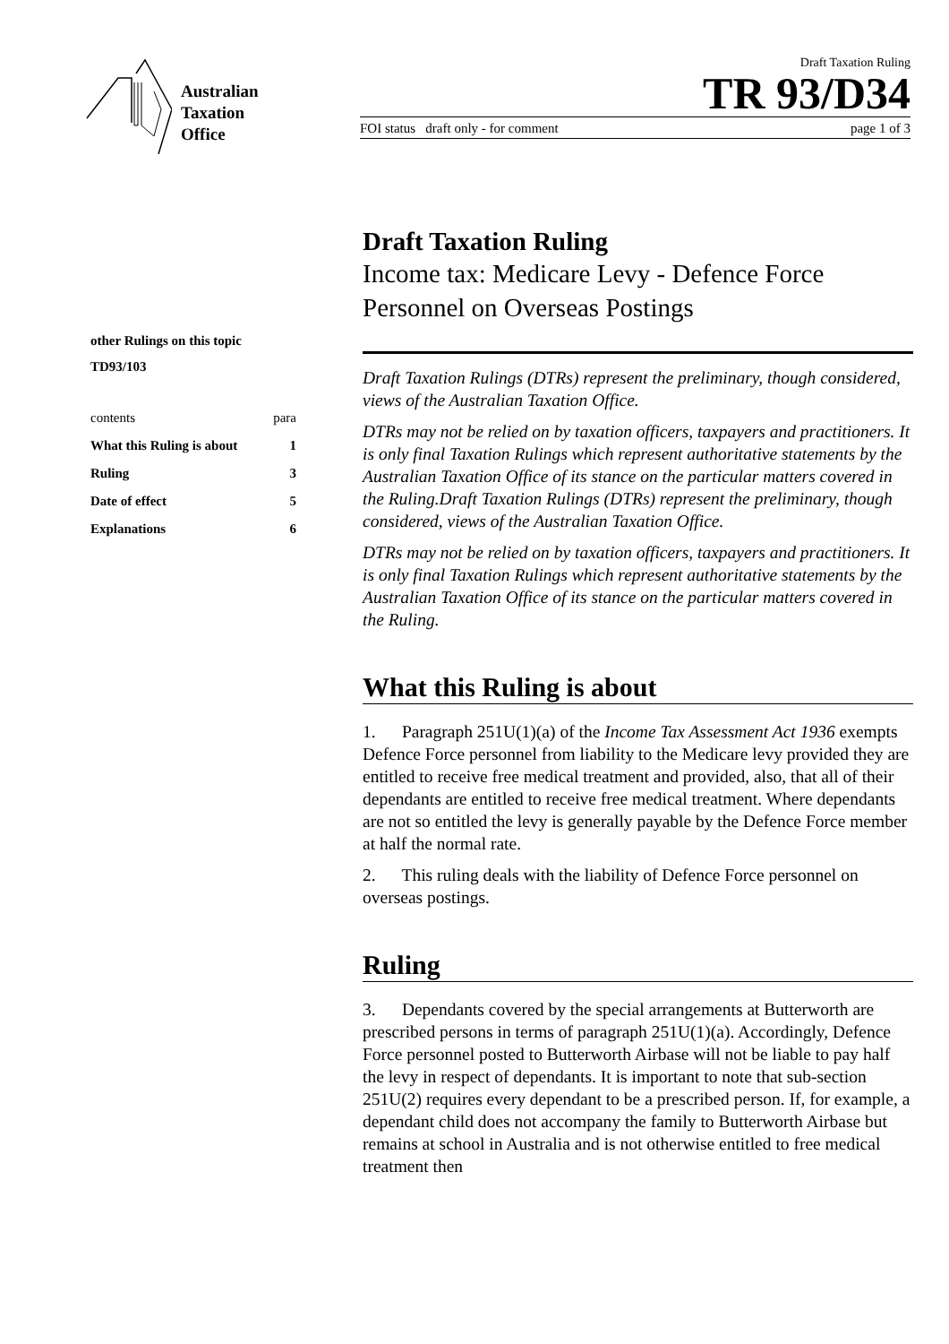Australian
Taxation
Office
Draft Taxation Ruling
TR 93/D34
FOI status draft only - for comment page 1 of 3
other Rulings on this topic
TD93/103
contents para
What this Ruling is about 1
Ruling 3
Date of effect 5
Explanations 6
Draft Taxation Ruling
Income tax: Medicare Levy - Defence Force Personnel on Overseas Postings
Draft Taxation Rulings (DTRs) represent the preliminary, though considered, views of the Australian Taxation Office.
DTRs may not be relied on by taxation officers, taxpayers and practitioners. It is only final Taxation Rulings which represent authoritative statements by the Australian Taxation Office of its stance on the particular matters covered in the Ruling.Draft Taxation Rulings (DTRs) represent the preliminary, though considered, views of the Australian Taxation Office.
DTRs may not be relied on by taxation officers, taxpayers and practitioners. It is only final Taxation Rulings which represent authoritative statements by the Australian Taxation Office of its stance on the particular matters covered in the Ruling.
What this Ruling is about
1. Paragraph 251U(1)(a) of the Income Tax Assessment Act 1936 exempts Defence Force personnel from liability to the Medicare levy provided they are entitled to receive free medical treatment and provided, also, that all of their dependants are entitled to receive free medical treatment. Where dependants are not so entitled the levy is generally payable by the Defence Force member at half the normal rate.
2. This ruling deals with the liability of Defence Force personnel on overseas postings.
Ruling
3. Dependants covered by the special arrangements at Butterworth are prescribed persons in terms of paragraph 251U(1)(a). Accordingly, Defence Force personnel posted to Butterworth Airbase will not be liable to pay half the levy in respect of dependants. It is important to note that sub-section 251U(2) requires every dependant to be a prescribed person. If, for example, a dependant child does not accompany the family to Butterworth Airbase but remains at school in Australia and is not otherwise entitled to free medical treatment then